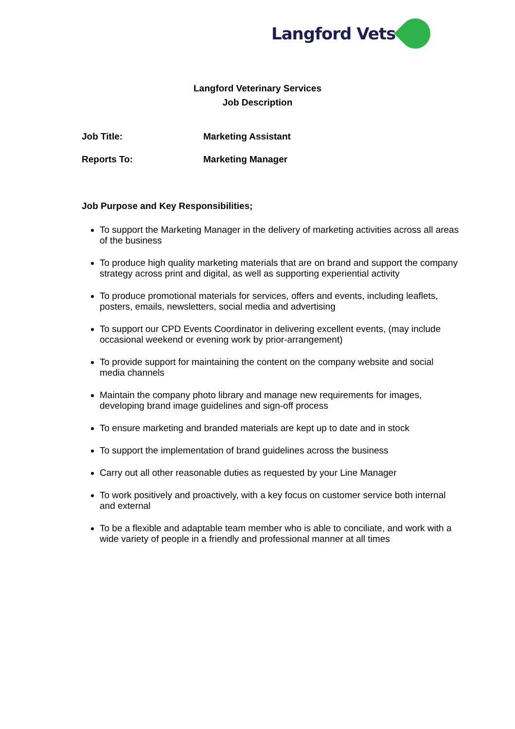Langford Vets
Langford Veterinary Services
Job Description
Job Title: Marketing Assistant
Reports To: Marketing Manager
Job Purpose and Key Responsibilities;
To support the Marketing Manager in the delivery of marketing activities across all areas of the business
To produce high quality marketing materials that are on brand and support the company strategy across print and digital, as well as supporting experiential activity
To produce promotional materials for services, offers and events, including leaflets, posters, emails, newsletters, social media and advertising
To support our CPD Events Coordinator in delivering excellent events, (may include occasional weekend or evening work by prior-arrangement)
To provide support for maintaining the content on the company website and social media channels
Maintain the company photo library and manage new requirements for images, developing brand image guidelines and sign-off process
To ensure marketing and branded materials are kept up to date and in stock
To support the implementation of brand guidelines across the business
Carry out all other reasonable duties as requested by your Line Manager
To work positively and proactively, with a key focus on customer service both internal and external
To be a flexible and adaptable team member who is able to conciliate, and work with a wide variety of people in a friendly and professional manner at all times